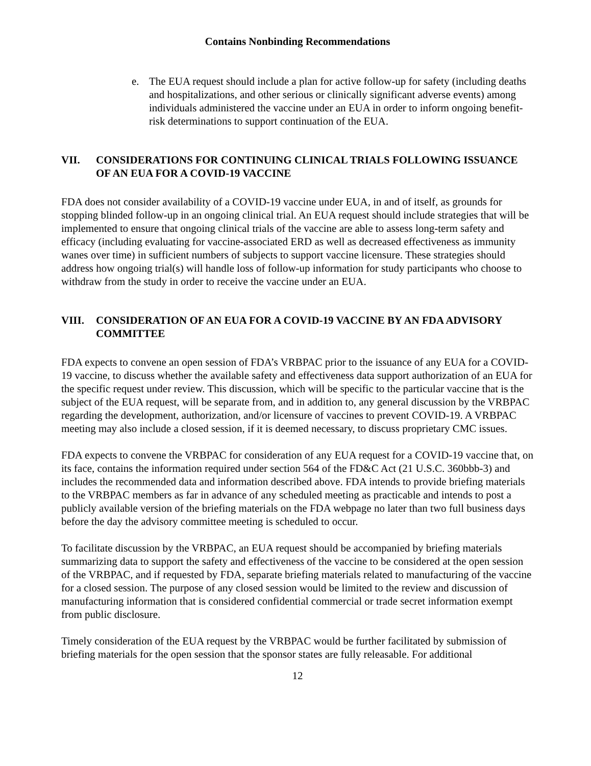Contains Nonbinding Recommendations
e. The EUA request should include a plan for active follow-up for safety (including deaths and hospitalizations, and other serious or clinically significant adverse events) among individuals administered the vaccine under an EUA in order to inform ongoing benefit-risk determinations to support continuation of the EUA.
VII. CONSIDERATIONS FOR CONTINUING CLINICAL TRIALS FOLLOWING ISSUANCE OF AN EUA FOR A COVID-19 VACCINE
FDA does not consider availability of a COVID-19 vaccine under EUA, in and of itself, as grounds for stopping blinded follow-up in an ongoing clinical trial. An EUA request should include strategies that will be implemented to ensure that ongoing clinical trials of the vaccine are able to assess long-term safety and efficacy (including evaluating for vaccine-associated ERD as well as decreased effectiveness as immunity wanes over time) in sufficient numbers of subjects to support vaccine licensure. These strategies should address how ongoing trial(s) will handle loss of follow-up information for study participants who choose to withdraw from the study in order to receive the vaccine under an EUA.
VIII. CONSIDERATION OF AN EUA FOR A COVID-19 VACCINE BY AN FDA ADVISORY COMMITTEE
FDA expects to convene an open session of FDA’s VRBPAC prior to the issuance of any EUA for a COVID-19 vaccine, to discuss whether the available safety and effectiveness data support authorization of an EUA for the specific request under review. This discussion, which will be specific to the particular vaccine that is the subject of the EUA request, will be separate from, and in addition to, any general discussion by the VRBPAC regarding the development, authorization, and/or licensure of vaccines to prevent COVID-19. A VRBPAC meeting may also include a closed session, if it is deemed necessary, to discuss proprietary CMC issues.
FDA expects to convene the VRBPAC for consideration of any EUA request for a COVID-19 vaccine that, on its face, contains the information required under section 564 of the FD&C Act (21 U.S.C. 360bbb-3) and includes the recommended data and information described above. FDA intends to provide briefing materials to the VRBPAC members as far in advance of any scheduled meeting as practicable and intends to post a publicly available version of the briefing materials on the FDA webpage no later than two full business days before the day the advisory committee meeting is scheduled to occur.
To facilitate discussion by the VRBPAC, an EUA request should be accompanied by briefing materials summarizing data to support the safety and effectiveness of the vaccine to be considered at the open session of the VRBPAC, and if requested by FDA, separate briefing materials related to manufacturing of the vaccine for a closed session. The purpose of any closed session would be limited to the review and discussion of manufacturing information that is considered confidential commercial or trade secret information exempt from public disclosure.
Timely consideration of the EUA request by the VRBPAC would be further facilitated by submission of briefing materials for the open session that the sponsor states are fully releasable. For additional
12